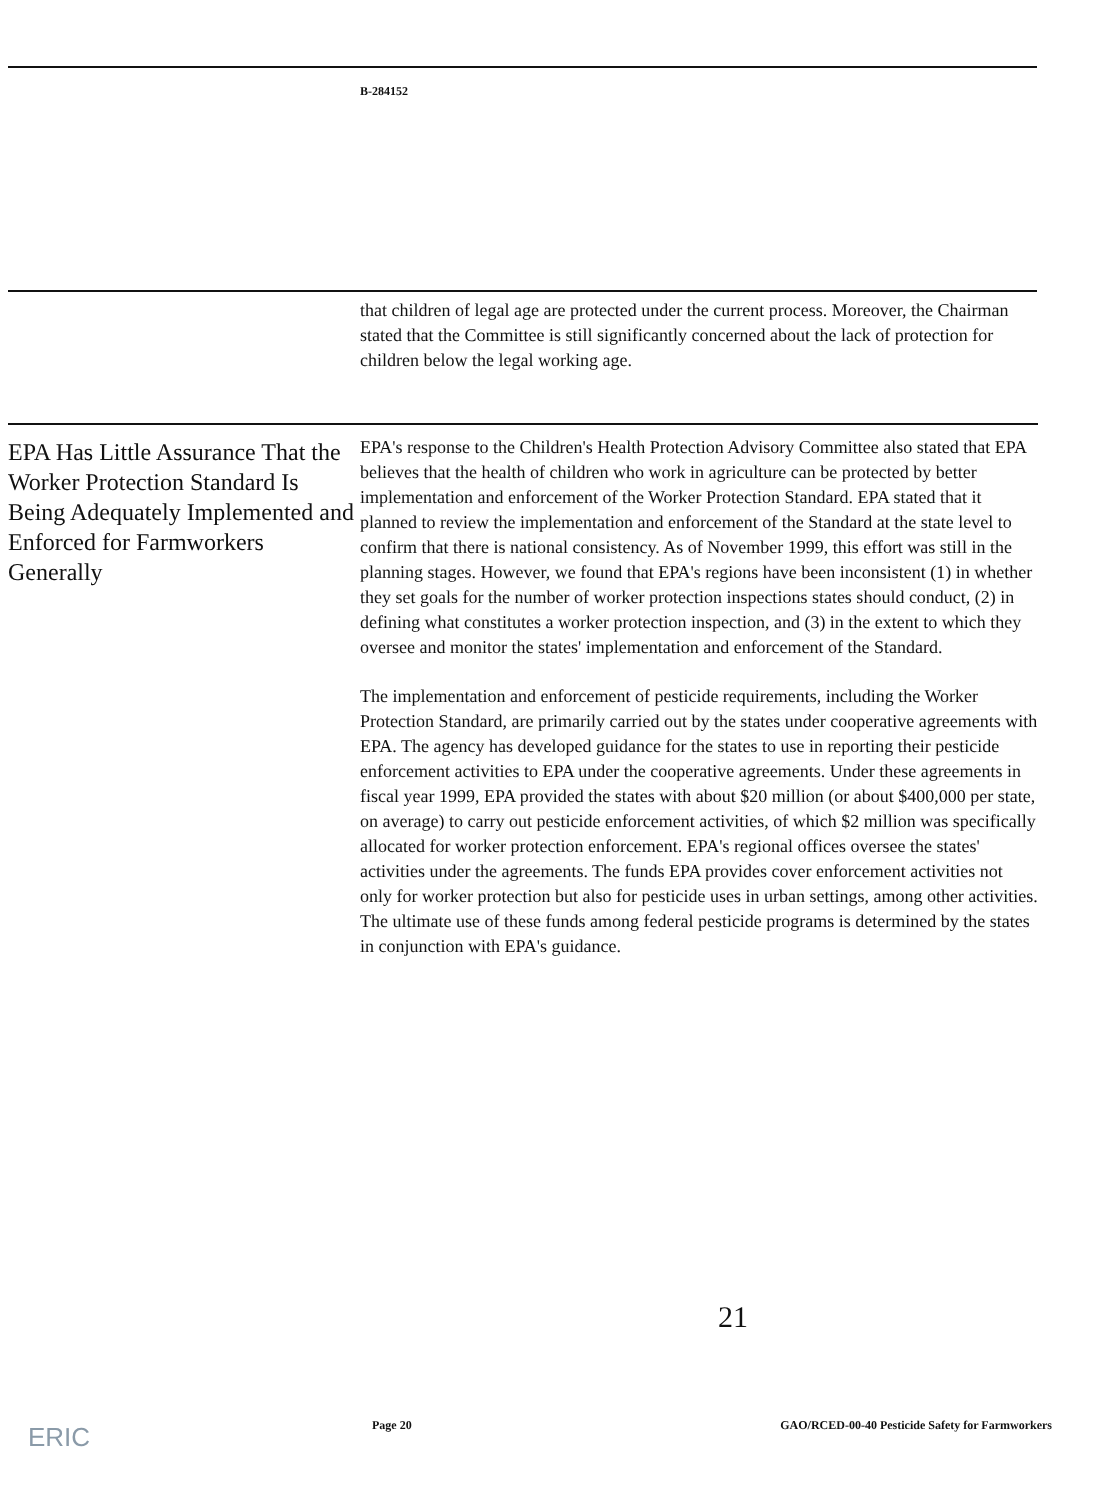B-284152
that children of legal age are protected under the current process. Moreover, the Chairman stated that the Committee is still significantly concerned about the lack of protection for children below the legal working age.
EPA Has Little Assurance That the Worker Protection Standard Is Being Adequately Implemented and Enforced for Farmworkers Generally
EPA's response to the Children's Health Protection Advisory Committee also stated that EPA believes that the health of children who work in agriculture can be protected by better implementation and enforcement of the Worker Protection Standard. EPA stated that it planned to review the implementation and enforcement of the Standard at the state level to confirm that there is national consistency. As of November 1999, this effort was still in the planning stages. However, we found that EPA's regions have been inconsistent (1) in whether they set goals for the number of worker protection inspections states should conduct, (2) in defining what constitutes a worker protection inspection, and (3) in the extent to which they oversee and monitor the states' implementation and enforcement of the Standard.
The implementation and enforcement of pesticide requirements, including the Worker Protection Standard, are primarily carried out by the states under cooperative agreements with EPA. The agency has developed guidance for the states to use in reporting their pesticide enforcement activities to EPA under the cooperative agreements. Under these agreements in fiscal year 1999, EPA provided the states with about $20 million (or about $400,000 per state, on average) to carry out pesticide enforcement activities, of which $2 million was specifically allocated for worker protection enforcement. EPA's regional offices oversee the states' activities under the agreements. The funds EPA provides cover enforcement activities not only for worker protection but also for pesticide uses in urban settings, among other activities. The ultimate use of these funds among federal pesticide programs is determined by the states in conjunction with EPA's guidance.
21
ERIC Page 20 GAO/RCED-00-40 Pesticide Safety for Farmworkers